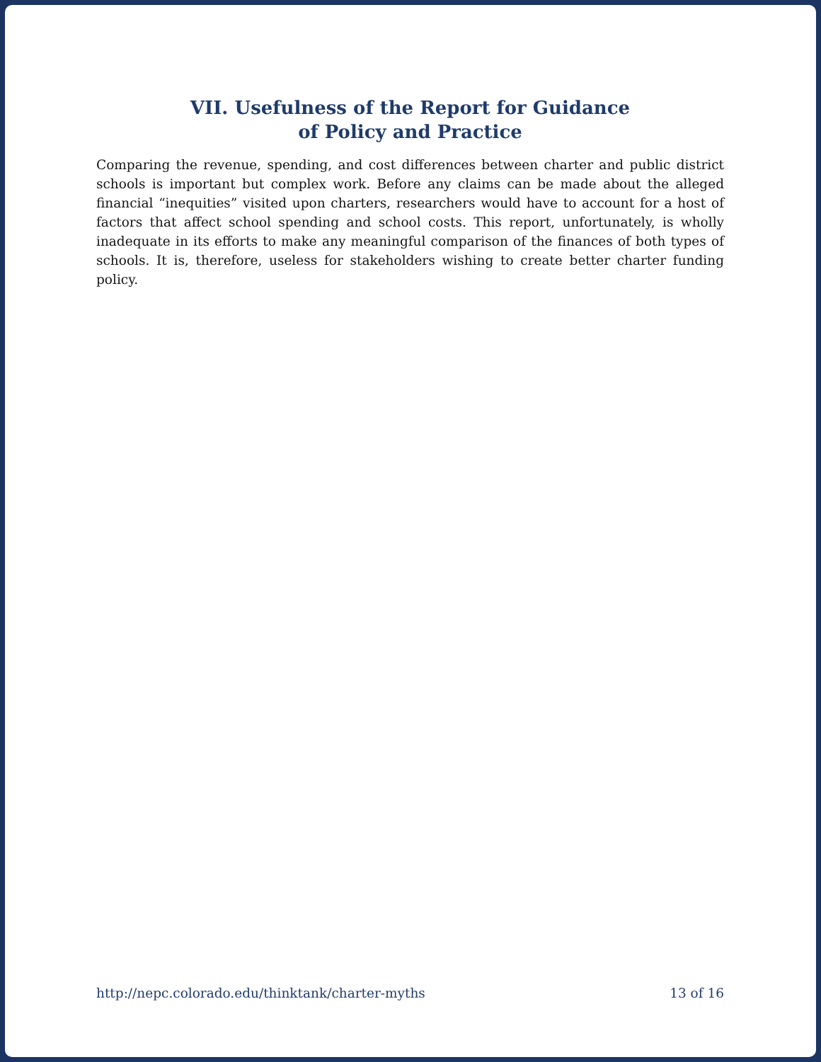VII. Usefulness of the Report for Guidance
of Policy and Practice
Comparing the revenue, spending, and cost differences between charter and public district schools is important but complex work. Before any claims can be made about the alleged financial “inequities” visited upon charters, researchers would have to account for a host of factors that affect school spending and school costs. This report, unfortunately, is wholly inadequate in its efforts to make any meaningful comparison of the finances of both types of schools. It is, therefore, useless for stakeholders wishing to create better charter funding policy.
http://nepc.colorado.edu/thinktank/charter-myths 13 of 16